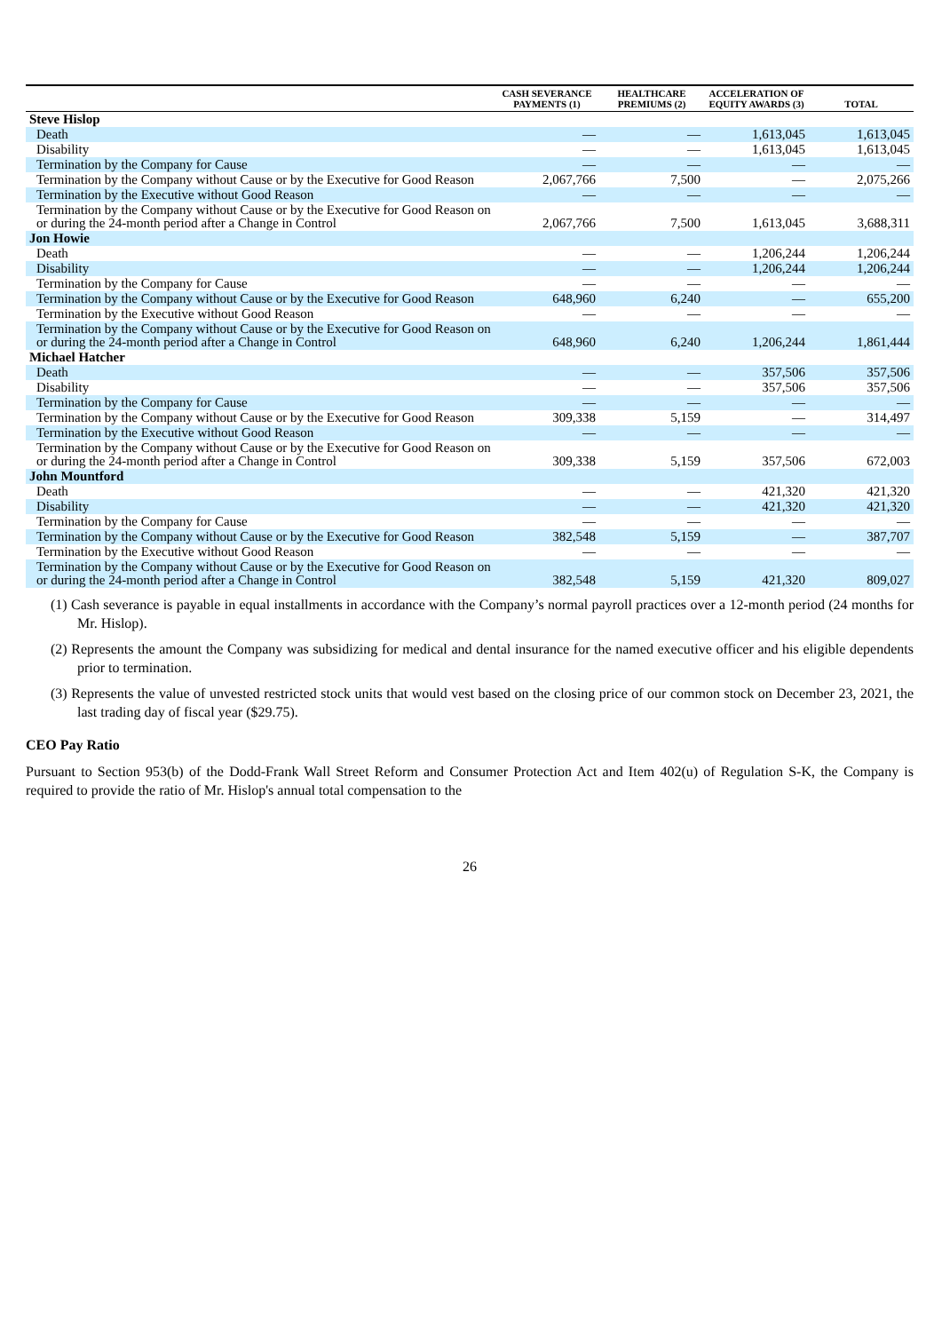| | CASH SEVERANCE PAYMENTS (1) | HEALTHCARE PREMIUMS (2) | ACCELERATION OF EQUITY AWARDS (3) | TOTAL |
| --- | --- | --- | --- | --- |
| Steve Hislop | | | | |
| Death | — | — | 1,613,045 | 1,613,045 |
| Disability | — | — | 1,613,045 | 1,613,045 |
| Termination by the Company for Cause | — | — | — | — |
| Termination by the Company without Cause or by the Executive for Good Reason | 2,067,766 | 7,500 | — | 2,075,266 |
| Termination by the Executive without Good Reason | — | — | — | — |
| Termination by the Company without Cause or by the Executive for Good Reason on or during the 24-month period after a Change in Control | 2,067,766 | 7,500 | 1,613,045 | 3,688,311 |
| Jon Howie | | | | |
| Death | — | — | 1,206,244 | 1,206,244 |
| Disability | — | — | 1,206,244 | 1,206,244 |
| Termination by the Company for Cause | — | — | — | — |
| Termination by the Company without Cause or by the Executive for Good Reason | 648,960 | 6,240 | — | 655,200 |
| Termination by the Executive without Good Reason | — | — | — | — |
| Termination by the Company without Cause or by the Executive for Good Reason on or during the 24-month period after a Change in Control | 648,960 | 6,240 | 1,206,244 | 1,861,444 |
| Michael Hatcher | | | | |
| Death | — | — | 357,506 | 357,506 |
| Disability | — | — | 357,506 | 357,506 |
| Termination by the Company for Cause | — | — | — | — |
| Termination by the Company without Cause or by the Executive for Good Reason | 309,338 | 5,159 | — | 314,497 |
| Termination by the Executive without Good Reason | — | — | — | — |
| Termination by the Company without Cause or by the Executive for Good Reason on or during the 24-month period after a Change in Control | 309,338 | 5,159 | 357,506 | 672,003 |
| John Mountford | | | | |
| Death | — | — | 421,320 | 421,320 |
| Disability | — | — | 421,320 | 421,320 |
| Termination by the Company for Cause | — | — | — | — |
| Termination by the Company without Cause or by the Executive for Good Reason | 382,548 | 5,159 | — | 387,707 |
| Termination by the Executive without Good Reason | — | — | — | — |
| Termination by the Company without Cause or by the Executive for Good Reason on or during the 24-month period after a Change in Control | 382,548 | 5,159 | 421,320 | 809,027 |
(1) Cash severance is payable in equal installments in accordance with the Company’s normal payroll practices over a 12-month period (24 months for Mr. Hislop).
(2) Represents the amount the Company was subsidizing for medical and dental insurance for the named executive officer and his eligible dependents prior to termination.
(3) Represents the value of unvested restricted stock units that would vest based on the closing price of our common stock on December 23, 2021, the last trading day of fiscal year ($29.75).
CEO Pay Ratio
Pursuant to Section 953(b) of the Dodd-Frank Wall Street Reform and Consumer Protection Act and Item 402(u) of Regulation S-K, the Company is required to provide the ratio of Mr. Hislop's annual total compensation to the
26